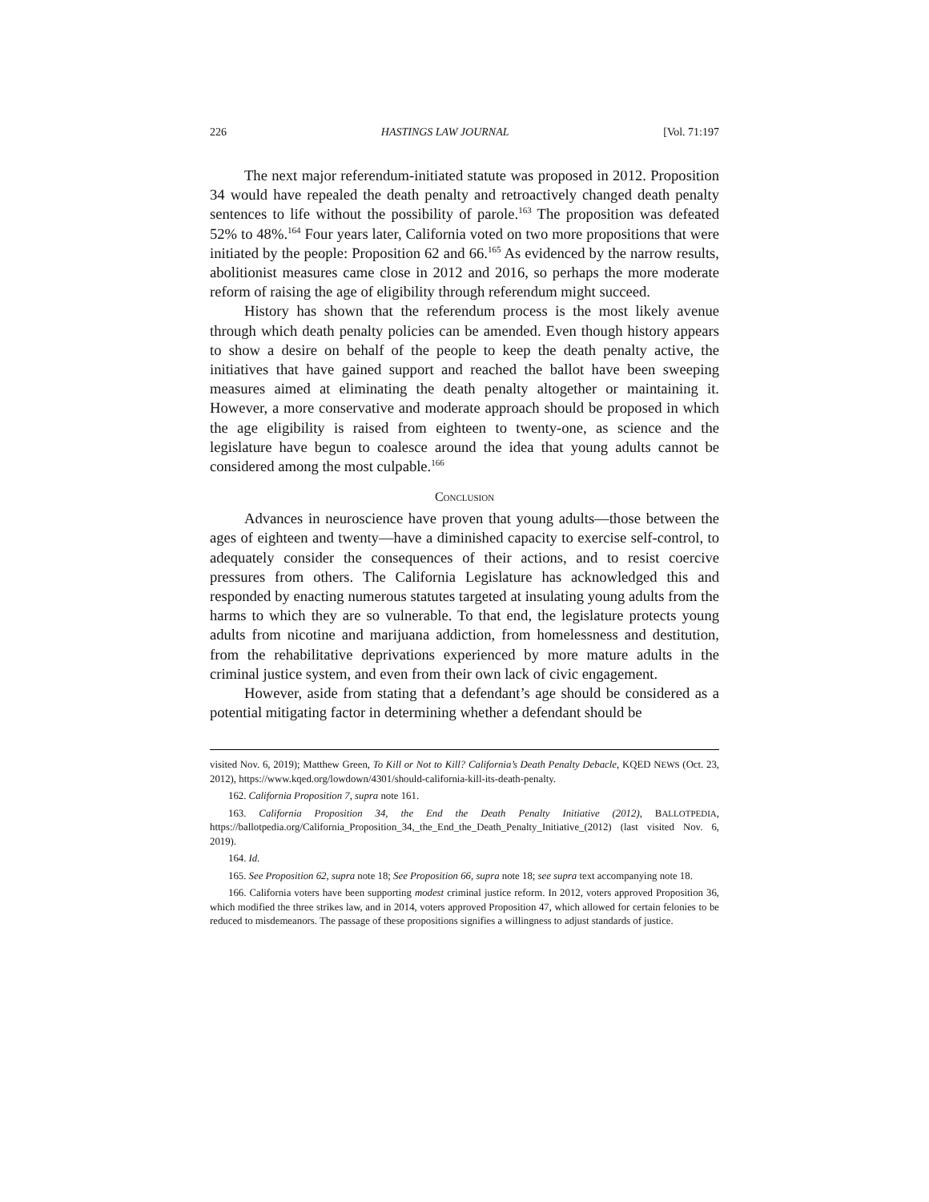226 HASTINGS LAW JOURNAL [Vol. 71:197
The next major referendum-initiated statute was proposed in 2012. Proposition 34 would have repealed the death penalty and retroactively changed death penalty sentences to life without the possibility of parole.<sup>163</sup> The proposition was defeated 52% to 48%.<sup>164</sup> Four years later, California voted on two more propositions that were initiated by the people: Proposition 62 and 66.<sup>165</sup> As evidenced by the narrow results, abolitionist measures came close in 2012 and 2016, so perhaps the more moderate reform of raising the age of eligibility through referendum might succeed.
History has shown that the referendum process is the most likely avenue through which death penalty policies can be amended. Even though history appears to show a desire on behalf of the people to keep the death penalty active, the initiatives that have gained support and reached the ballot have been sweeping measures aimed at eliminating the death penalty altogether or maintaining it. However, a more conservative and moderate approach should be proposed in which the age eligibility is raised from eighteen to twenty-one, as science and the legislature have begun to coalesce around the idea that young adults cannot be considered among the most culpable.<sup>166</sup>
CONCLUSION
Advances in neuroscience have proven that young adults—those between the ages of eighteen and twenty—have a diminished capacity to exercise self-control, to adequately consider the consequences of their actions, and to resist coercive pressures from others. The California Legislature has acknowledged this and responded by enacting numerous statutes targeted at insulating young adults from the harms to which they are so vulnerable. To that end, the legislature protects young adults from nicotine and marijuana addiction, from homelessness and destitution, from the rehabilitative deprivations experienced by more mature adults in the criminal justice system, and even from their own lack of civic engagement.
However, aside from stating that a defendant’s age should be considered as a potential mitigating factor in determining whether a defendant should be
visited Nov. 6, 2019); Matthew Green, To Kill or Not to Kill? California’s Death Penalty Debacle, KQED NEWS (Oct. 23, 2012), https://www.kqed.org/lowdown/4301/should-california-kill-its-death-penalty.
162. California Proposition 7, supra note 161.
163. California Proposition 34, the End the Death Penalty Initiative (2012), BALLOTPEDIA, https://ballotpedia.org/California_Proposition_34,_the_End_the_Death_Penalty_Initiative_(2012) (last visited Nov. 6, 2019).
164. Id.
165. See Proposition 62, supra note 18; See Proposition 66, supra note 18; see supra text accompanying note 18.
166. California voters have been supporting modest criminal justice reform. In 2012, voters approved Proposition 36, which modified the three strikes law, and in 2014, voters approved Proposition 47, which allowed for certain felonies to be reduced to misdemeanors. The passage of these propositions signifies a willingness to adjust standards of justice.